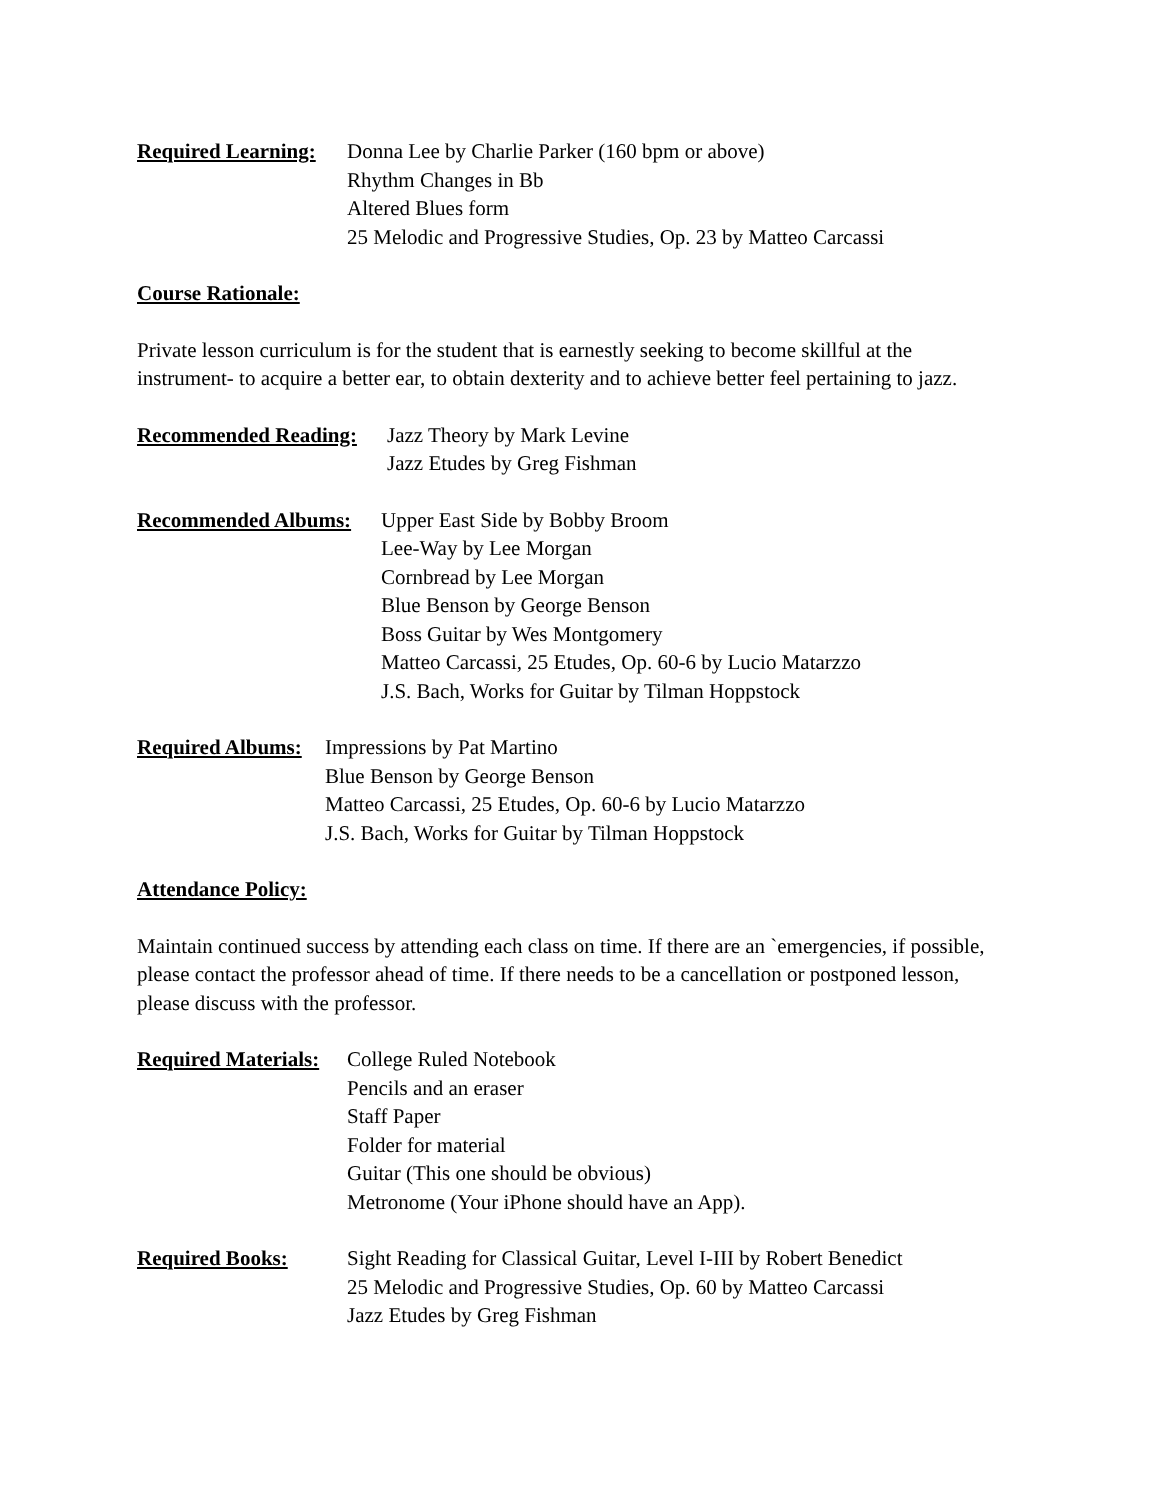Required Learning: Donna Lee by Charlie Parker (160 bpm or above)
Rhythm Changes in Bb
Altered Blues form
25 Melodic and Progressive Studies, Op. 23 by Matteo Carcassi
Course Rationale:
Private lesson curriculum is for the student that is earnestly seeking to become skillful at the instrument- to acquire a better ear, to obtain dexterity and to achieve better feel pertaining to jazz.
Recommended Reading: Jazz Theory by Mark Levine
Jazz Etudes by Greg Fishman
Recommended Albums: Upper East Side by Bobby Broom
Lee-Way by Lee Morgan
Cornbread by Lee Morgan
Blue Benson by George Benson
Boss Guitar by Wes Montgomery
Matteo Carcassi, 25 Etudes, Op. 60-6 by Lucio Matarzzo
J.S. Bach, Works for Guitar by Tilman Hoppstock
Required Albums: Impressions by Pat Martino
Blue Benson by George Benson
Matteo Carcassi, 25 Etudes, Op. 60-6 by Lucio Matarzzo
J.S. Bach, Works for Guitar by Tilman Hoppstock
Attendance Policy:
Maintain continued success by attending each class on time. If there are an `emergencies, if possible, please contact the professor ahead of time. If there needs to be a cancellation or postponed lesson, please discuss with the professor.
Required Materials: College Ruled Notebook
Pencils and an eraser
Staff Paper
Folder for material
Guitar (This one should be obvious)
Metronome (Your iPhone should have an App).
Required Books: Sight Reading for Classical Guitar, Level I-III by Robert Benedict
25 Melodic and Progressive Studies, Op. 60 by Matteo Carcassi
Jazz Etudes by Greg Fishman